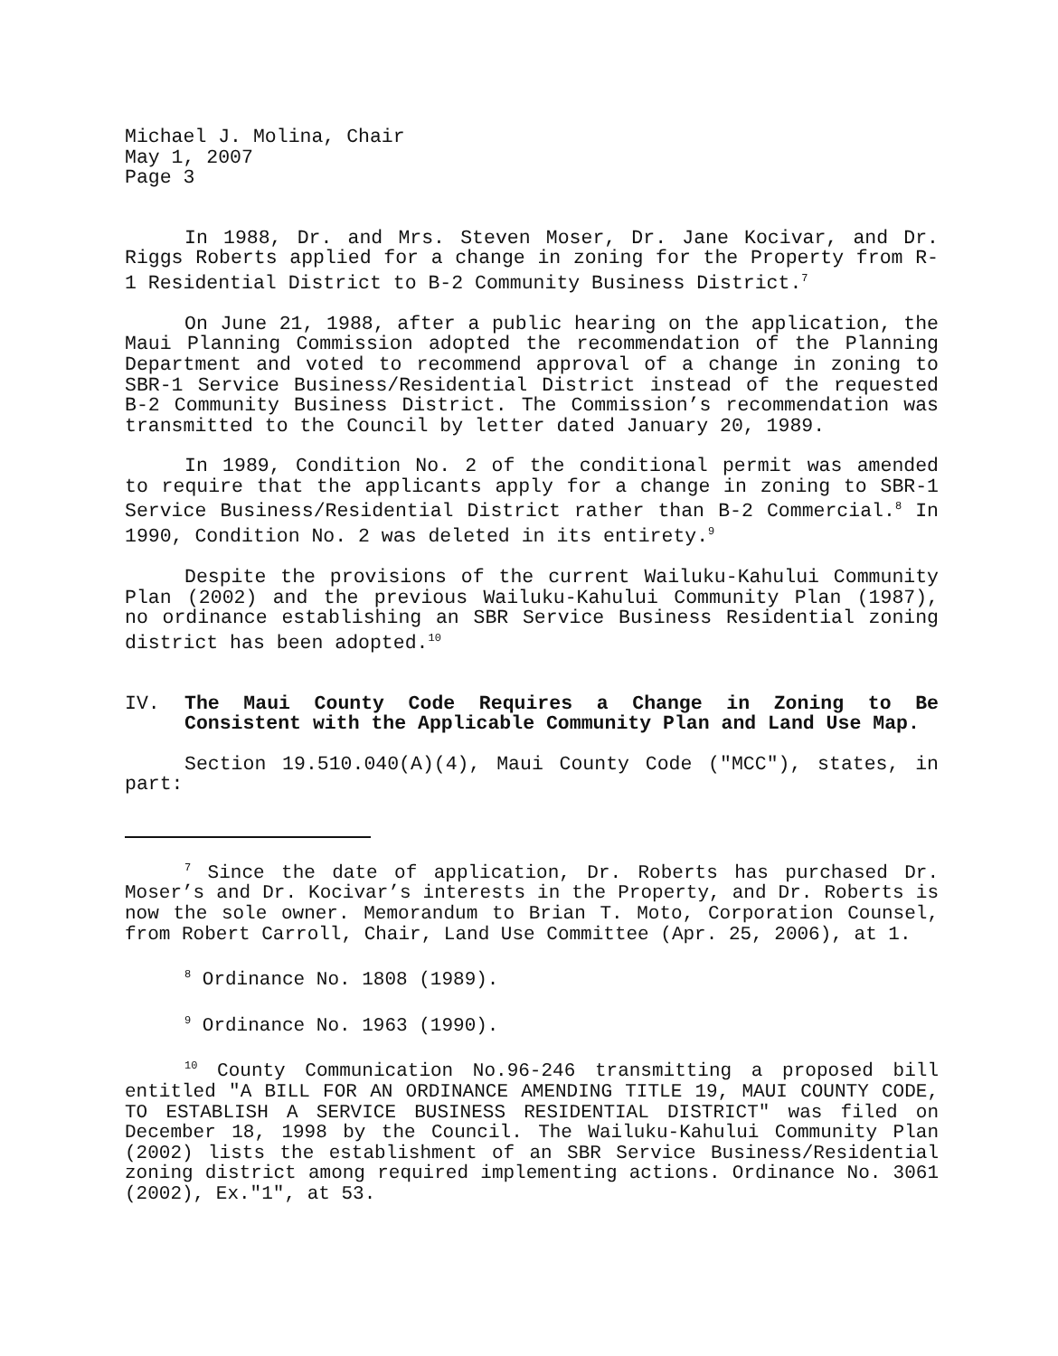Michael J. Molina, Chair
May 1, 2007
Page 3
In 1988, Dr. and Mrs. Steven Moser, Dr. Jane Kocivar, and Dr. Riggs Roberts applied for a change in zoning for the Property from R-1 Residential District to B-2 Community Business District.<sup>7</sup>
On June 21, 1988, after a public hearing on the application, the Maui Planning Commission adopted the recommendation of the Planning Department and voted to recommend approval of a change in zoning to SBR-1 Service Business/Residential District instead of the requested B-2 Community Business District. The Commission’s recommendation was transmitted to the Council by letter dated January 20, 1989.
In 1989, Condition No. 2 of the conditional permit was amended to require that the applicants apply for a change in zoning to SBR-1 Service Business/Residential District rather than B-2 Commercial.<sup>8</sup> In 1990, Condition No. 2 was deleted in its entirety.<sup>9</sup>
Despite the provisions of the current Wailuku-Kahului Community Plan (2002) and the previous Wailuku-Kahului Community Plan (1987), no ordinance establishing an SBR Service Business Residential zoning district has been adopted.<sup>10</sup>
IV. The Maui County Code Requires a Change in Zoning to Be Consistent with the Applicable Community Plan and Land Use Map.
Section 19.510.040(A)(4), Maui County Code ("MCC"), states, in part:
<sup>7</sup> Since the date of application, Dr. Roberts has purchased Dr. Moser’s and Dr. Kocivar’s interests in the Property, and Dr. Roberts is now the sole owner. Memorandum to Brian T. Moto, Corporation Counsel, from Robert Carroll, Chair, Land Use Committee (Apr. 25, 2006), at 1.
<sup>8</sup> Ordinance No. 1808 (1989).
<sup>9</sup> Ordinance No. 1963 (1990).
<sup>10</sup> County Communication No.96-246 transmitting a proposed bill entitled "A BILL FOR AN ORDINANCE AMENDING TITLE 19, MAUI COUNTY CODE, TO ESTABLISH A SERVICE BUSINESS RESIDENTIAL DISTRICT" was filed on December 18, 1998 by the Council. The Wailuku-Kahului Community Plan (2002) lists the establishment of an SBR Service Business/Residential zoning district among required implementing actions. Ordinance No. 3061 (2002), Ex."1", at 53.